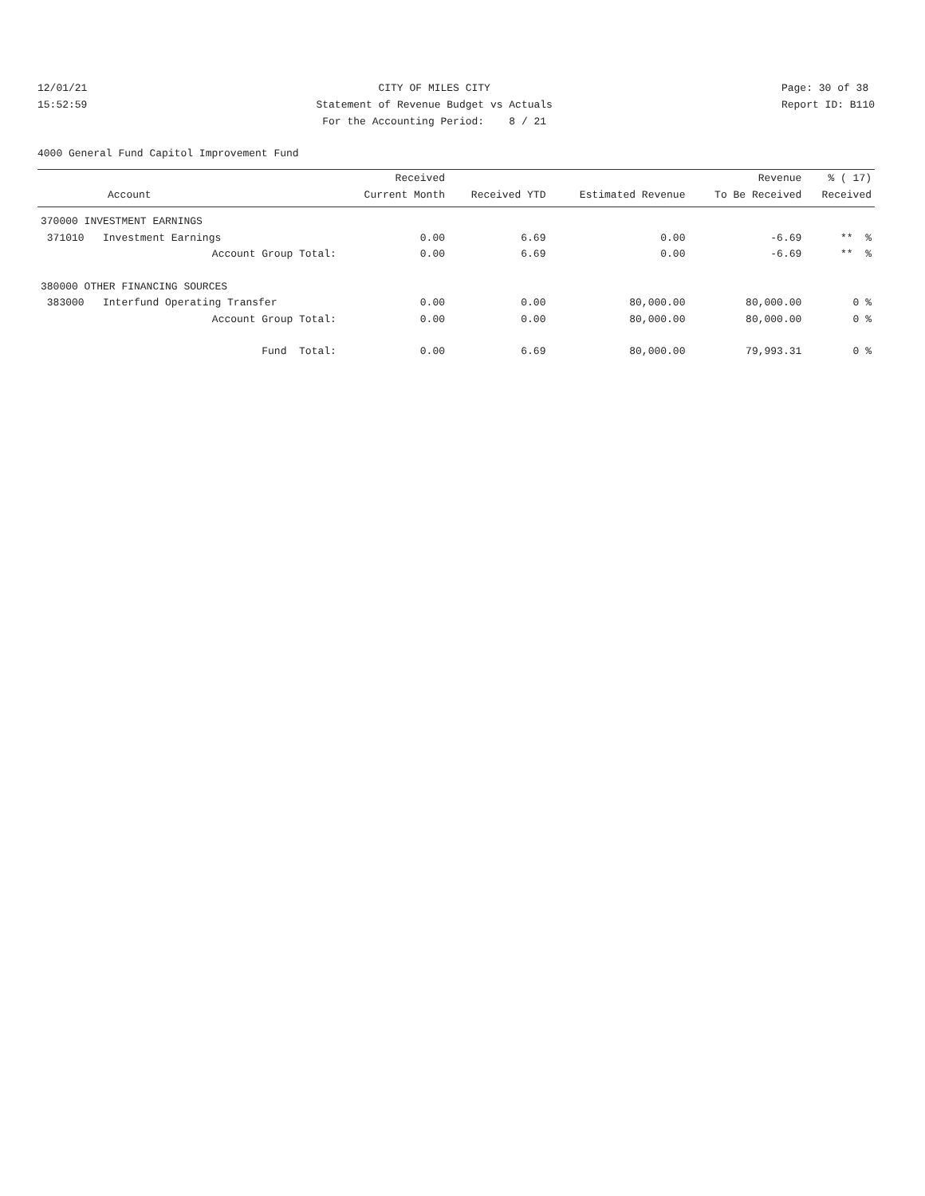12/01/21 15:52:59
CITY OF MILES CITY Statement of Revenue Budget vs Actuals For the Accounting Period: 8 / 21
Page: 30 of 38 Report ID: B110
4000 General Fund Capitol Improvement Fund
| | Received | | | Revenue | % ( 17) |
| --- | --- | --- | --- | --- | --- |
| Account | Current Month | Received YTD | Estimated Revenue | To Be Received | Received |
| 370000 INVESTMENT EARNINGS | | | | | |
| 371010 Investment Earnings | 0.00 | 6.69 | 0.00 | -6.69 | ** % |
| Account Group Total: | 0.00 | 6.69 | 0.00 | -6.69 | ** % |
| 380000 OTHER FINANCING SOURCES | | | | | |
| 383000 Interfund Operating Transfer | 0.00 | 0.00 | 80,000.00 | 80,000.00 | 0 % |
| Account Group Total: | 0.00 | 0.00 | 80,000.00 | 80,000.00 | 0 % |
| Fund Total: | 0.00 | 6.69 | 80,000.00 | 79,993.31 | 0 % |